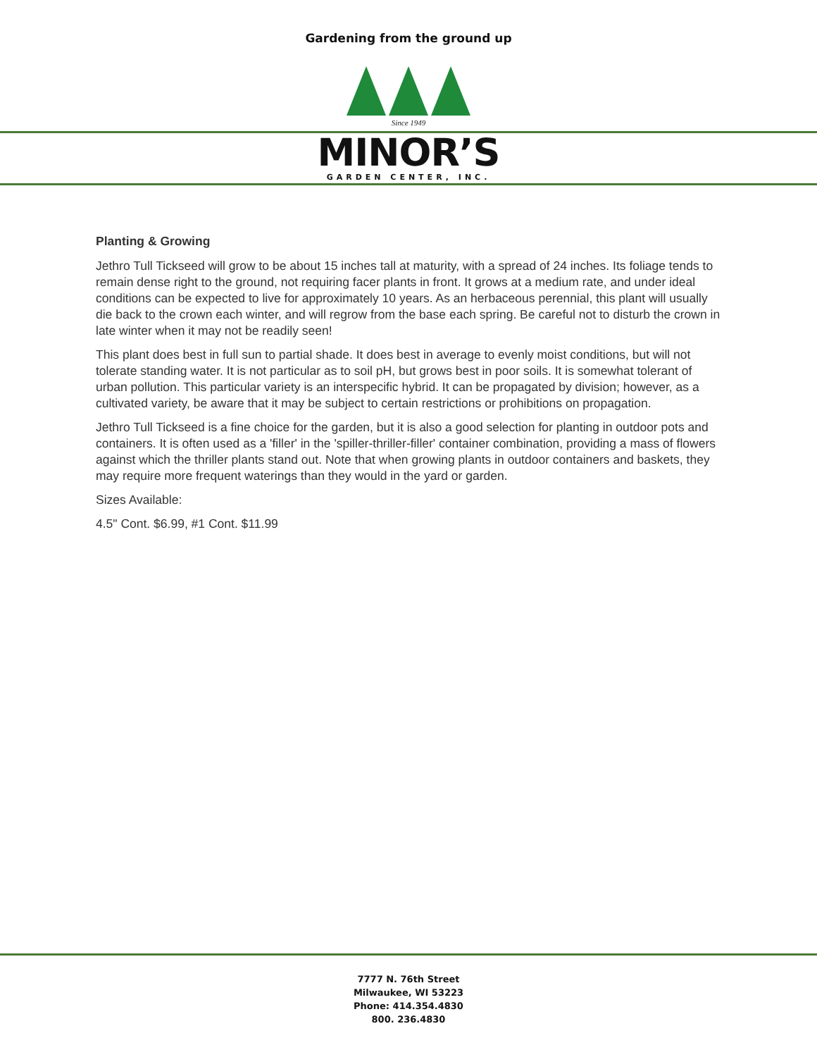Gardening from the ground up
Since 1949
MINOR’S
GARDEN CENTER, INC.
Planting & Growing
Jethro Tull Tickseed will grow to be about 15 inches tall at maturity, with a spread of 24 inches. Its foliage tends to remain dense right to the ground, not requiring facer plants in front. It grows at a medium rate, and under ideal conditions can be expected to live for approximately 10 years. As an herbaceous perennial, this plant will usually die back to the crown each winter, and will regrow from the base each spring. Be careful not to disturb the crown in late winter when it may not be readily seen!
This plant does best in full sun to partial shade. It does best in average to evenly moist conditions, but will not tolerate standing water. It is not particular as to soil pH, but grows best in poor soils. It is somewhat tolerant of urban pollution. This particular variety is an interspecific hybrid. It can be propagated by division; however, as a cultivated variety, be aware that it may be subject to certain restrictions or prohibitions on propagation.
Jethro Tull Tickseed is a fine choice for the garden, but it is also a good selection for planting in outdoor pots and containers. It is often used as a 'filler' in the 'spiller-thriller-filler' container combination, providing a mass of flowers against which the thriller plants stand out. Note that when growing plants in outdoor containers and baskets, they may require more frequent waterings than they would in the yard or garden.
Sizes Available:
4.5" Cont. $6.99, #1 Cont. $11.99
7777 N. 76th Street
Milwaukee, WI 53223
Phone: 414.354.4830
800. 236.4830